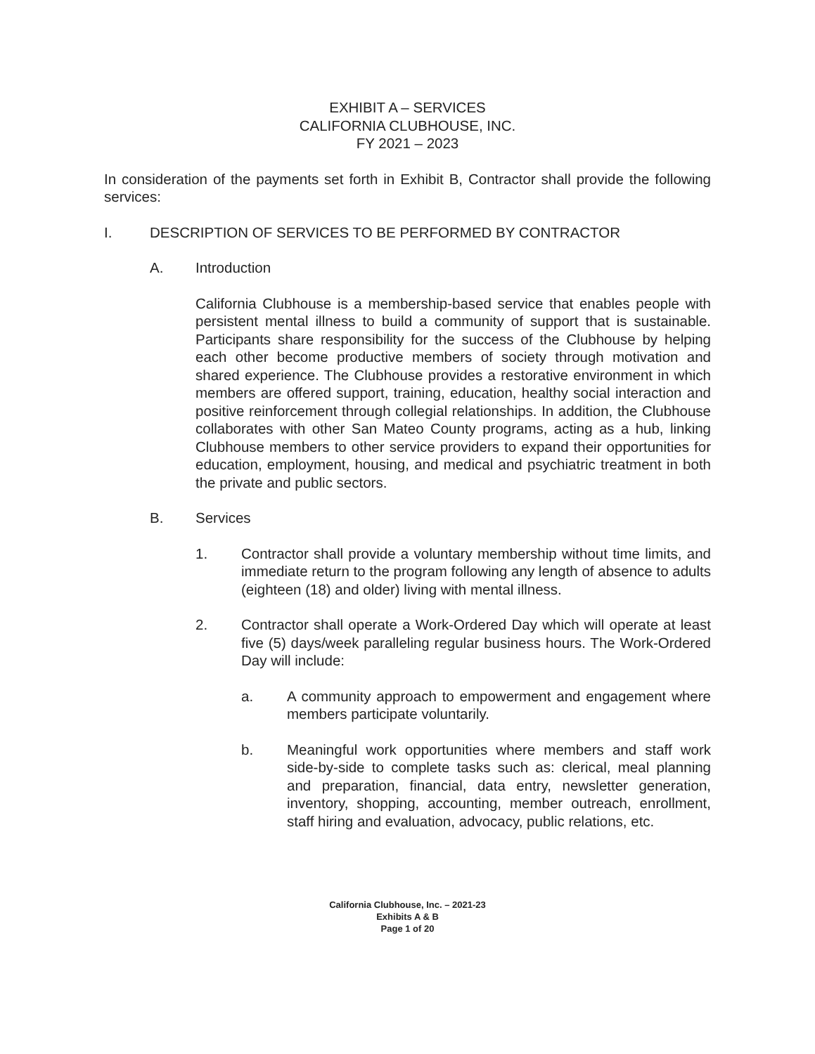EXHIBIT A – SERVICES
CALIFORNIA CLUBHOUSE, INC.
FY 2021 – 2023
In consideration of the payments set forth in Exhibit B, Contractor shall provide the following services:
I. DESCRIPTION OF SERVICES TO BE PERFORMED BY CONTRACTOR
A. Introduction
California Clubhouse is a membership-based service that enables people with persistent mental illness to build a community of support that is sustainable. Participants share responsibility for the success of the Clubhouse by helping each other become productive members of society through motivation and shared experience. The Clubhouse provides a restorative environment in which members are offered support, training, education, healthy social interaction and positive reinforcement through collegial relationships. In addition, the Clubhouse collaborates with other San Mateo County programs, acting as a hub, linking Clubhouse members to other service providers to expand their opportunities for education, employment, housing, and medical and psychiatric treatment in both the private and public sectors.
B. Services
1. Contractor shall provide a voluntary membership without time limits, and immediate return to the program following any length of absence to adults (eighteen (18) and older) living with mental illness.
2. Contractor shall operate a Work-Ordered Day which will operate at least five (5) days/week paralleling regular business hours. The Work-Ordered Day will include:
a. A community approach to empowerment and engagement where members participate voluntarily.
b. Meaningful work opportunities where members and staff work side-by-side to complete tasks such as: clerical, meal planning and preparation, financial, data entry, newsletter generation, inventory, shopping, accounting, member outreach, enrollment, staff hiring and evaluation, advocacy, public relations, etc.
California Clubhouse, Inc. – 2021-23
Exhibits A & B
Page 1 of 20